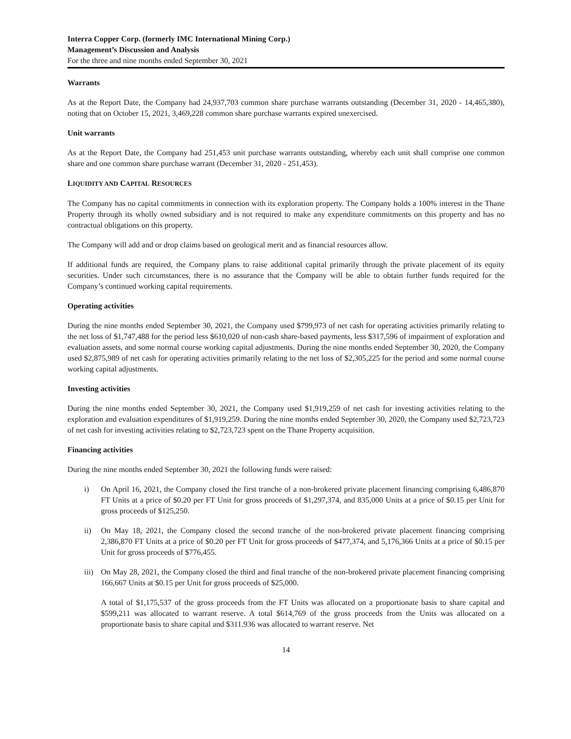Interra Copper Corp. (formerly IMC International Mining Corp.)
Management’s Discussion and Analysis
For the three and nine months ended September 30, 2021
Warrants
As at the Report Date, the Company had 24,937,703 common share purchase warrants outstanding (December 31, 2020 - 14,465,380), noting that on October 15, 2021, 3,469,228 common share purchase warrants expired unexercised.
Unit warrants
As at the Report Date, the Company had 251,453 unit purchase warrants outstanding, whereby each unit shall comprise one common share and one common share purchase warrant (December 31, 2020 - 251,453).
LIQUIDITY AND CAPITAL RESOURCES
The Company has no capital commitments in connection with its exploration property. The Company holds a 100% interest in the Thane Property through its wholly owned subsidiary and is not required to make any expenditure commitments on this property and has no contractual obligations on this property.
The Company will add and or drop claims based on geological merit and as financial resources allow.
If additional funds are required, the Company plans to raise additional capital primarily through the private placement of its equity securities. Under such circumstances, there is no assurance that the Company will be able to obtain further funds required for the Company’s continued working capital requirements.
Operating activities
During the nine months ended September 30, 2021, the Company used $799,973 of net cash for operating activities primarily relating to the net loss of $1,747,488 for the period less $610,020 of non-cash share-based payments, less $317,596 of impairment of exploration and evaluation assets, and some normal course working capital adjustments. During the nine months ended September 30, 2020, the Company used $2,875,989 of net cash for operating activities primarily relating to the net loss of $2,305,225 for the period and some normal course working capital adjustments.
Investing activities
During the nine months ended September 30, 2021, the Company used $1,919,259 of net cash for investing activities relating to the exploration and evaluation expenditures of $1,919,259. During the nine months ended September 30, 2020, the Company used $2,723,723 of net cash for investing activities relating to $2,723,723 spent on the Thane Property acquisition.
Financing activities
During the nine months ended September 30, 2021 the following funds were raised:
i) On April 16, 2021, the Company closed the first tranche of a non-brokered private placement financing comprising 6,486,870 FT Units at a price of $0.20 per FT Unit for gross proceeds of $1,297,374, and 835,000 Units at a price of $0.15 per Unit for gross proceeds of $125,250.
ii) On May 18, 2021, the Company closed the second tranche of the non-brokered private placement financing comprising 2,386,870 FT Units at a price of $0.20 per FT Unit for gross proceeds of $477,374, and 5,176,366 Units at a price of $0.15 per Unit for gross proceeds of $776,455.
iii)
On May 28, 2021, the Company closed the third and final tranche of the non-brokered private placement financing comprising 166,667 Units at $0.15 per Unit for gross proceeds of $25,000.
A total of $1,175,537 of the gross proceeds from the FT Units was allocated on a proportionate basis to share capital and $599,211 was allocated to warrant reserve. A total $614,769 of the gross proceeds from the Units was allocated on a proportionate basis to share capital and $311.936 was allocated to warrant reserve. Net
14